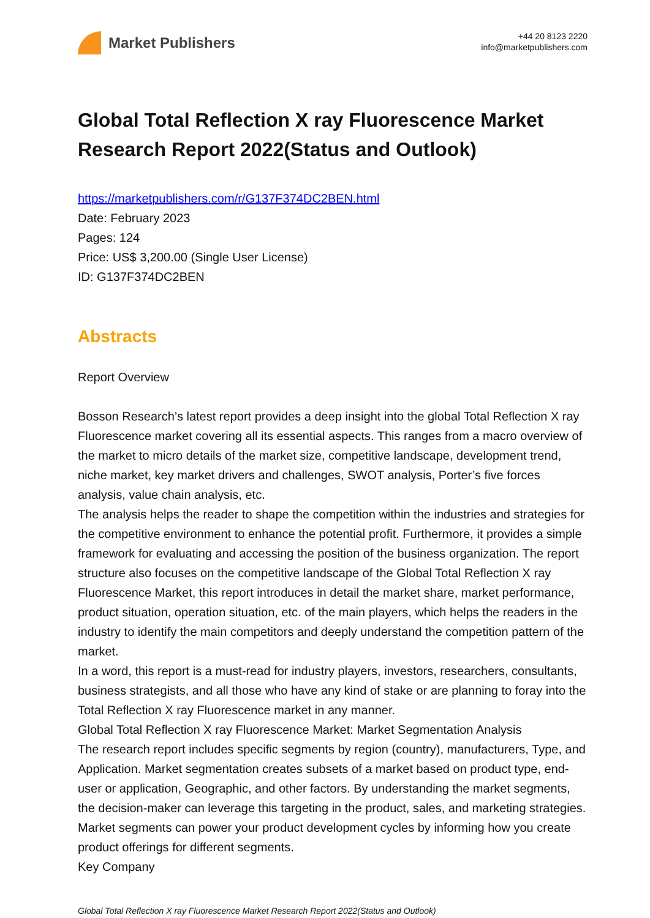Market Publishers
+44 20 8123 2220
info@marketpublishers.com
Global Total Reflection X ray Fluorescence Market Research Report 2022(Status and Outlook)
https://marketpublishers.com/r/G137F374DC2BEN.html
Date: February 2023
Pages: 124
Price: US$ 3,200.00 (Single User License)
ID: G137F374DC2BEN
Abstracts
Report Overview
Bosson Research’s latest report provides a deep insight into the global Total Reflection X ray Fluorescence market covering all its essential aspects. This ranges from a macro overview of the market to micro details of the market size, competitive landscape, development trend, niche market, key market drivers and challenges, SWOT analysis, Porter’s five forces analysis, value chain analysis, etc.
The analysis helps the reader to shape the competition within the industries and strategies for the competitive environment to enhance the potential profit. Furthermore, it provides a simple framework for evaluating and accessing the position of the business organization. The report structure also focuses on the competitive landscape of the Global Total Reflection X ray Fluorescence Market, this report introduces in detail the market share, market performance, product situation, operation situation, etc. of the main players, which helps the readers in the industry to identify the main competitors and deeply understand the competition pattern of the market.
In a word, this report is a must-read for industry players, investors, researchers, consultants, business strategists, and all those who have any kind of stake or are planning to foray into the Total Reflection X ray Fluorescence market in any manner.
Global Total Reflection X ray Fluorescence Market: Market Segmentation Analysis
The research report includes specific segments by region (country), manufacturers, Type, and Application. Market segmentation creates subsets of a market based on product type, end-user or application, Geographic, and other factors. By understanding the market segments, the decision-maker can leverage this targeting in the product, sales, and marketing strategies. Market segments can power your product development cycles by informing how you create product offerings for different segments.
Key Company
Global Total Reflection X ray Fluorescence Market Research Report 2022(Status and Outlook)